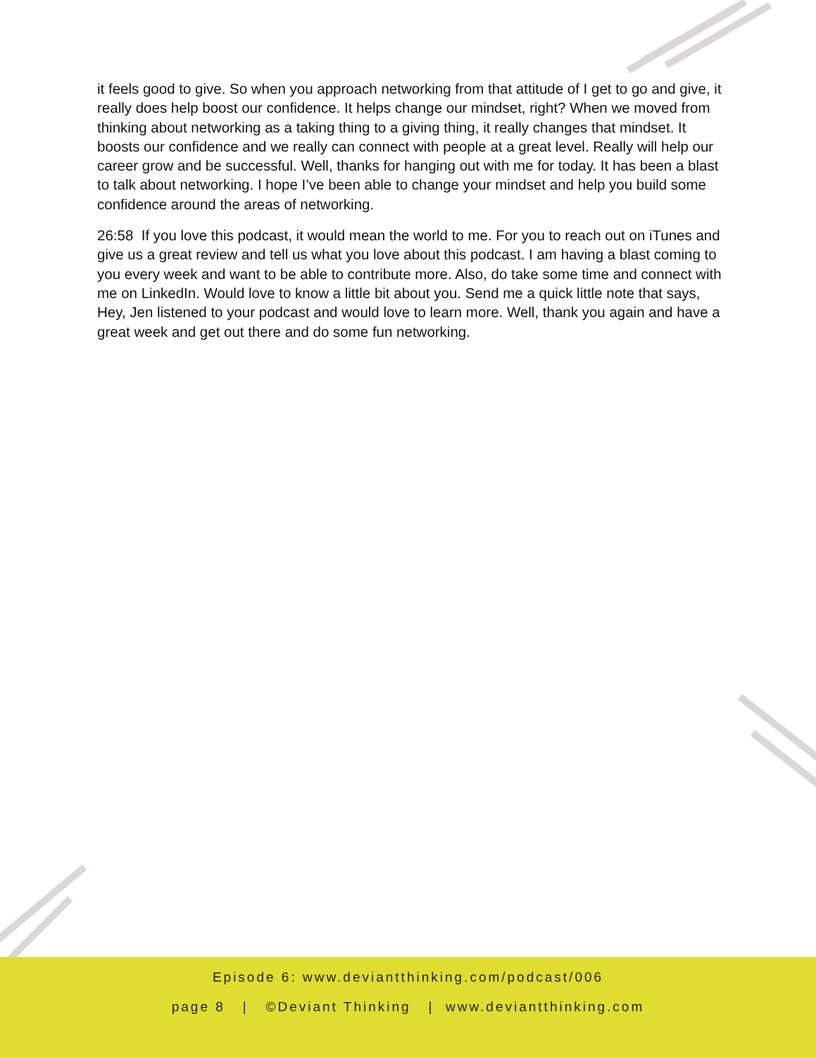it feels good to give. So when you approach networking from that attitude of I get to go and give, it really does help boost our confidence. It helps change our mindset, right? When we moved from thinking about networking as a taking thing to a giving thing, it really changes that mindset. It boosts our confidence and we really can connect with people at a great level. Really will help our career grow and be successful. Well, thanks for hanging out with me for today. It has been a blast to talk about networking. I hope I’ve been able to change your mindset and help you build some confidence around the areas of networking.
26:58 If you love this podcast, it would mean the world to me. For you to reach out on iTunes and give us a great review and tell us what you love about this podcast. I am having a blast coming to you every week and want to be able to contribute more. Also, do take some time and connect with me on LinkedIn. Would love to know a little bit about you. Send me a quick little note that says, Hey, Jen listened to your podcast and would love to learn more. Well, thank you again and have a great week and get out there and do some fun networking.
Episode 6: www.deviantthinking.com/podcast/006
page 8 | ©Deviant Thinking | www.deviantthinking.com